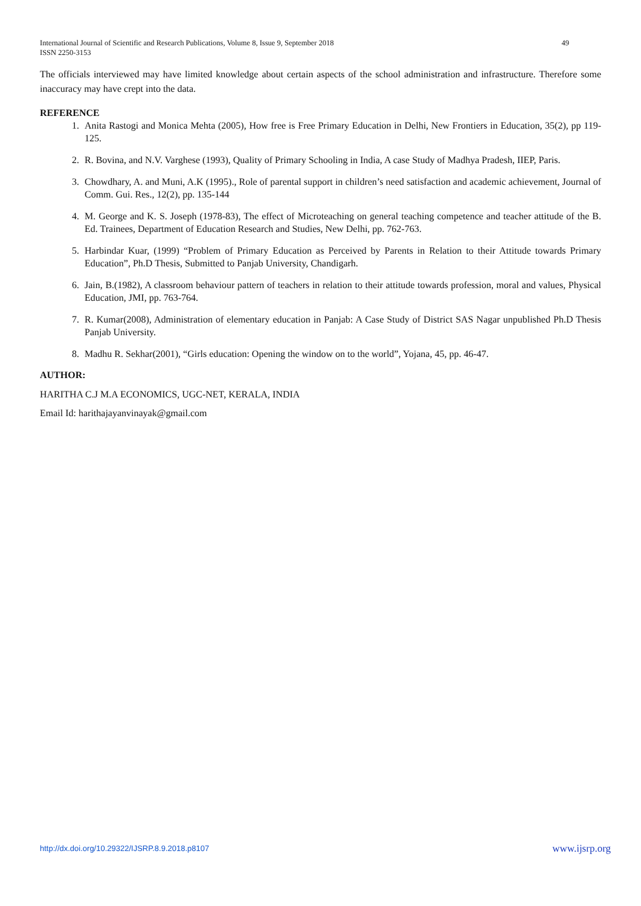49 International Journal of Scientific and Research Publications, Volume 8, Issue 9, September 2018
ISSN 2250-3153
The officials interviewed may have limited knowledge about certain aspects of the school administration and infrastructure. Therefore some inaccuracy may have crept into the data.
REFERENCE
1. Anita Rastogi and Monica Mehta (2005), How free is Free Primary Education in Delhi, New Frontiers in Education, 35(2), pp 119-125.
2. R. Bovina, and N.V. Varghese (1993), Quality of Primary Schooling in India, A case Study of Madhya Pradesh, IIEP, Paris.
3. Chowdhary, A. and Muni, A.K (1995)., Role of parental support in children’s need satisfaction and academic achievement, Journal of Comm. Gui. Res., 12(2), pp. 135-144
4. M. George and K. S. Joseph (1978-83), The effect of Microteaching on general teaching competence and teacher attitude of the B. Ed. Trainees, Department of Education Research and Studies, New Delhi, pp. 762-763.
5. Harbindar Kuar, (1999) “Problem of Primary Education as Perceived by Parents in Relation to their Attitude towards Primary Education”, Ph.D Thesis, Submitted to Panjab University, Chandigarh.
6. Jain, B.(1982), A classroom behaviour pattern of teachers in relation to their attitude towards profession, moral and values, Physical Education, JMI, pp. 763-764.
7. R. Kumar(2008), Administration of elementary education in Panjab: A Case Study of District SAS Nagar unpublished Ph.D Thesis Panjab University.
8. Madhu R. Sekhar(2001), “Girls education: Opening the window on to the world”, Yojana, 45, pp. 46-47.
AUTHOR:
HARITHA C.J M.A ECONOMICS, UGC-NET, KERALA, INDIA
Email Id: harithajayanvinayak@gmail.com
www.ijsrp.org http://dx.doi.org/10.29322/IJSRP.8.9.2018.p8107